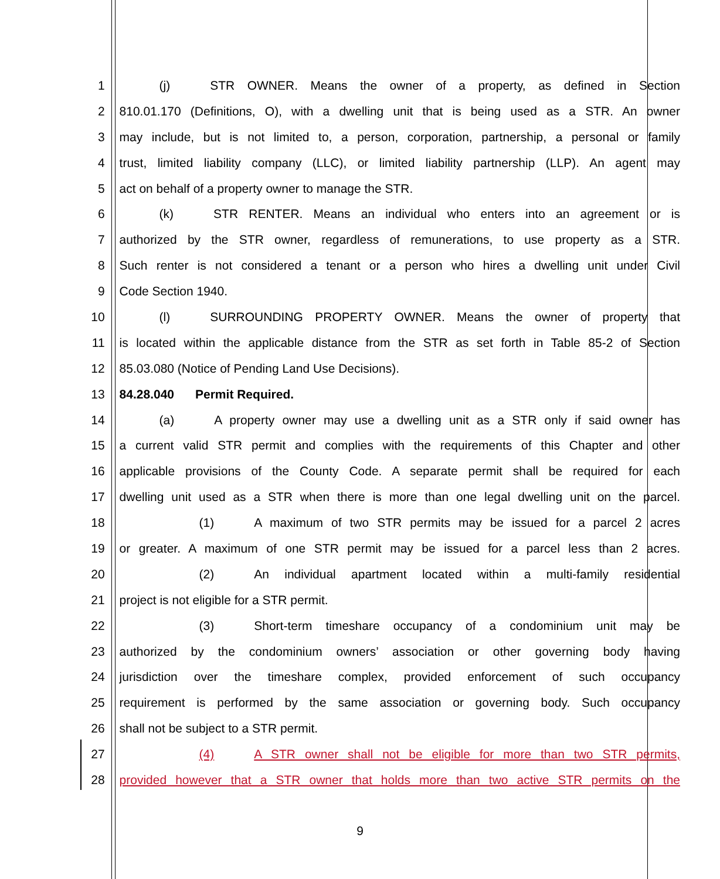| 1 | (j) STR OWNER. Means the owner of a property, as defined in Section |
| 2 | 810.01.170 (Definitions, O), with a dwelling unit that is being used as a STR. An owner |
| 3 | may include, but is not limited to, a person, corporation, partnership, a personal or family |
| 4 | trust, limited liability company (LLC), or limited liability partnership (LLP). An agent may |
| 5 | act on behalf of a property owner to manage the STR. |
| 6 | (k) STR RENTER. Means an individual who enters into an agreement or is |
| 7 | authorized by the STR owner, regardless of remunerations, to use property as a STR. |
| 8 | Such renter is not considered a tenant or a person who hires a dwelling unit under Civil |
| 9 | Code Section 1940. |
| 10 | (l) SURROUNDING PROPERTY OWNER. Means the owner of property that |
| 11 | is located within the applicable distance from the STR as set forth in Table 85-2 of Section |
| 12 | 85.03.080 (Notice of Pending Land Use Decisions). |
| 13 | 84.28.040 Permit Required. |
| 14 | (a) A property owner may use a dwelling unit as a STR only if said owner has |
| 15 | a current valid STR permit and complies with the requirements of this Chapter and other |
| 16 | applicable provisions of the County Code. A separate permit shall be required for each |
| 17 | dwelling unit used as a STR when there is more than one legal dwelling unit on the parcel. |
| 18 | (1) A maximum of two STR permits may be issued for a parcel 2 acres |
| 19 | or greater. A maximum of one STR permit may be issued for a parcel less than 2 acres. |
| 20 | (2) An individual apartment located within a multi-family residential |
| 21 | project is not eligible for a STR permit. |
| 22 | (3) Short-term timeshare occupancy of a condominium unit may be |
| 23 | authorized by the condominium owners’ association or other governing body having |
| 24 | jurisdiction over the timeshare complex, provided enforcement of such occupancy |
| 25 | requirement is performed by the same association or governing body. Such occupancy |
| 26 | shall not be subject to a STR permit. |
| 27 | (4) A STR owner shall not be eligible for more than two STR permits, |
| 28 | provided however that a STR owner that holds more than two active STR permits on the |
9